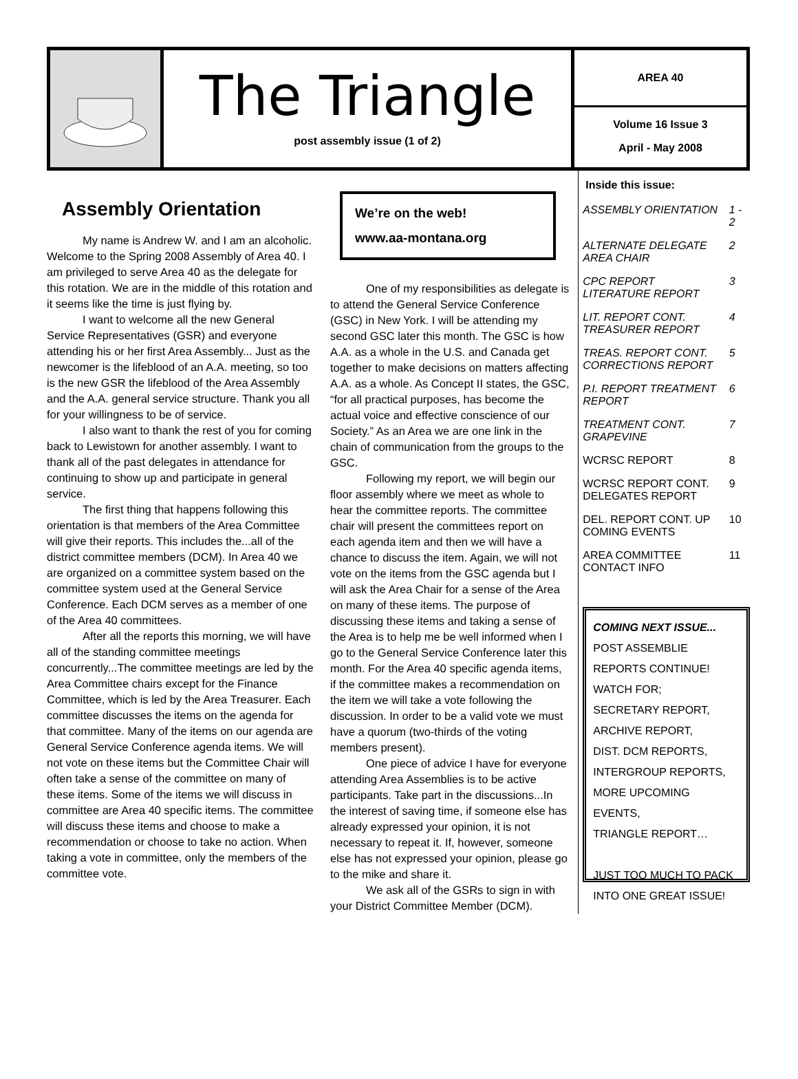The Triangle
post assembly issue (1 of 2)
AREA 40
Volume 16 Issue 3
April - May 2008
Assembly Orientation
My name is Andrew W. and I am an alcoholic. Welcome to the Spring 2008 Assembly of Area 40. I am privileged to serve Area 40 as the delegate for this rotation. We are in the middle of this rotation and it seems like the time is just flying by.
I want to welcome all the new General Service Representatives (GSR) and everyone attending his or her first Area Assembly... Just as the newcomer is the lifeblood of an A.A. meeting, so too is the new GSR the lifeblood of the Area Assembly and the A.A. general service structure. Thank you all for your willingness to be of service.
I also want to thank the rest of you for coming back to Lewistown for another assembly. I want to thank all of the past delegates in attendance for continuing to show up and participate in general service.
The first thing that happens following this orientation is that members of the Area Committee will give their reports. This includes the...all of the district committee members (DCM). In Area 40 we are organized on a committee system based on the committee system used at the General Service Conference. Each DCM serves as a member of one of the Area 40 committees.
After all the reports this morning, we will have all of the standing committee meetings concurrently...The committee meetings are led by the Area Committee chairs except for the Finance Committee, which is led by the Area Treasurer. Each committee discusses the items on the agenda for that committee. Many of the items on our agenda are General Service Conference agenda items. We will not vote on these items but the Committee Chair will often take a sense of the committee on many of these items. Some of the items we will discuss in committee are Area 40 specific items. The committee will discuss these items and choose to make a recommendation or choose to take no action. When taking a vote in committee, only the members of the committee vote.
We’re on the web!
www.aa-montana.org
One of my responsibilities as delegate is to attend the General Service Conference (GSC) in New York. I will be attending my second GSC later this month. The GSC is how A.A. as a whole in the U.S. and Canada get together to make decisions on matters affecting A.A. as a whole. As Concept II states, the GSC, “for all practical purposes, has become the actual voice and effective conscience of our Society.” As an Area we are one link in the chain of communication from the groups to the GSC.
Following my report, we will begin our floor assembly where we meet as whole to hear the committee reports. The committee chair will present the committees report on each agenda item and then we will have a chance to discuss the item. Again, we will not vote on the items from the GSC agenda but I will ask the Area Chair for a sense of the Area on many of these items. The purpose of discussing these items and taking a sense of the Area is to help me be well informed when I go to the General Service Conference later this month. For the Area 40 specific agenda items, if the committee makes a recommendation on the item we will take a vote following the discussion. In order to be a valid vote we must have a quorum (two-thirds of the voting members present).
One piece of advice I have for everyone attending Area Assemblies is to be active participants. Take part in the discussions...In the interest of saving time, if someone else has already expressed your opinion, it is not necessary to repeat it. If, however, someone else has not expressed your opinion, please go to the mike and share it.
We ask all of the GSRs to sign in with your District Committee Member (DCM).
Inside this issue:
| ASSEMBLY ORIENTATION | 1 - 2 |
| ALTERNATE DELEGATE AREA CHAIR | 2 |
| CPC REPORT LITERATURE REPORT | 3 |
| LIT. REPORT CONT. TREASURER REPORT | 4 |
| TREAS. REPORT CONT. CORRECTIONS REPORT | 5 |
| P.I. REPORT TREATMENT REPORT | 6 |
| TREATMENT CONT. GRAPEVINE | 7 |
| WCRSC REPORT | 8 |
| WCRSC REPORT CONT. DELEGATES REPORT | 9 |
| DEL. REPORT CONT. UP COMING EVENTS | 10 |
| AREA COMMITTEE CONTACT INFO | 11 |
COMING NEXT ISSUE...
POST ASSEMBLIE REPORTS CONTINUE! WATCH FOR;
SECRETARY REPORT,
ARCHIVE REPORT,
DIST. DCM REPORTS,
INTERGROUP REPORTS,
MORE UPCOMING EVENTS,
TRIANGLE REPORT…
JUST TOO MUCH TO PACK INTO ONE GREAT ISSUE!